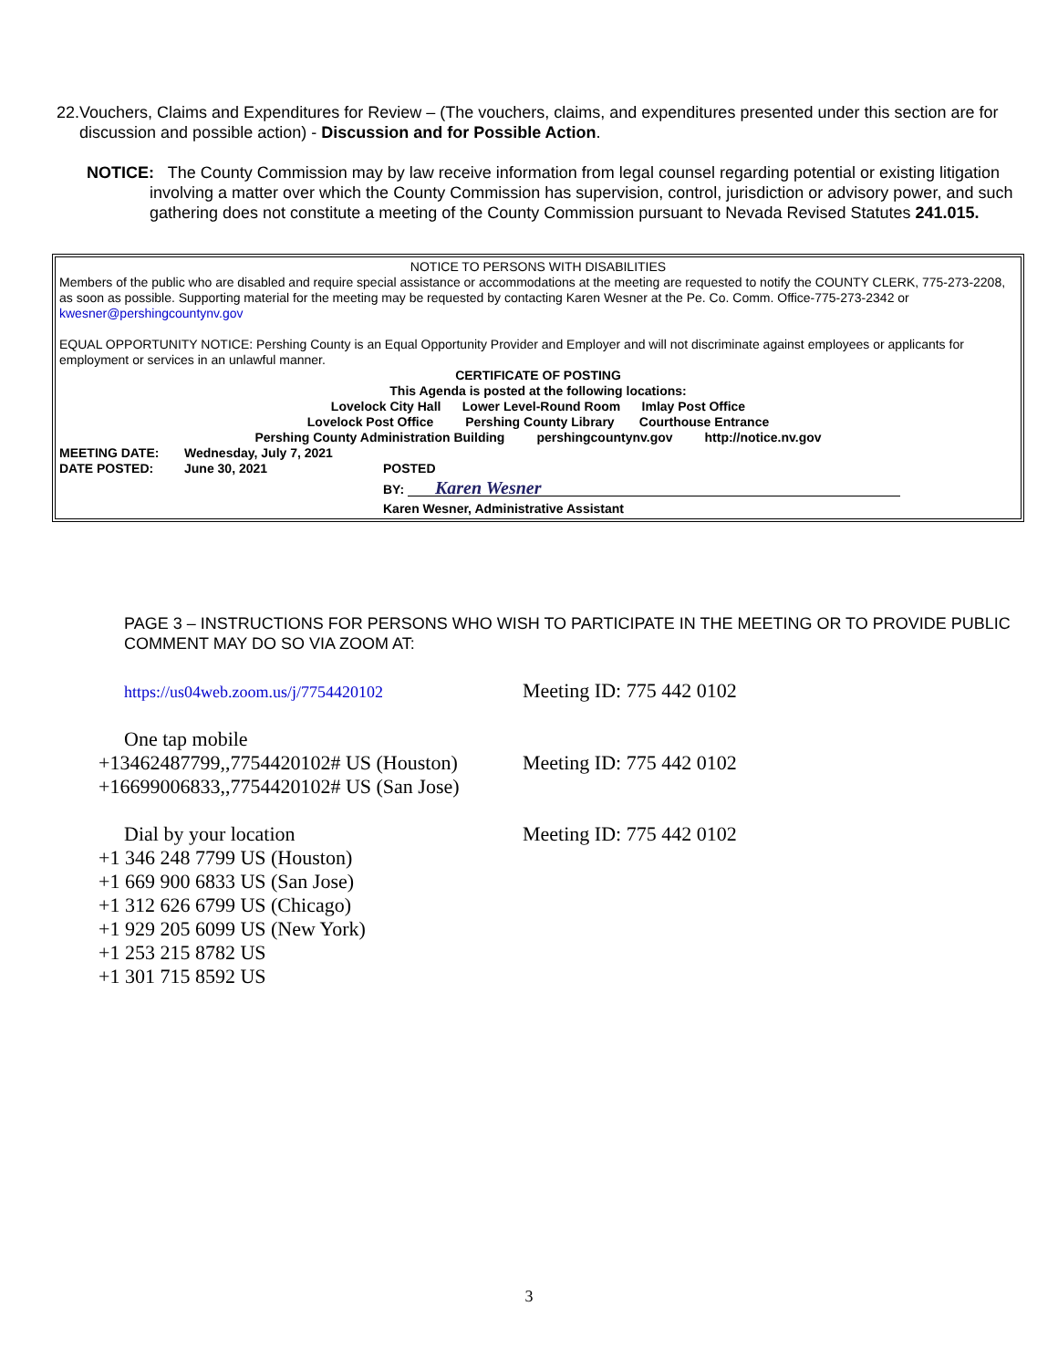22. Vouchers, Claims and Expenditures for Review – (The vouchers, claims, and expenditures presented under this section are for discussion and possible action) - Discussion and for Possible Action.
NOTICE: The County Commission may by law receive information from legal counsel regarding potential or existing litigation involving a matter over which the County Commission has supervision, control, jurisdiction or advisory power, and such gathering does not constitute a meeting of the County Commission pursuant to Nevada Revised Statutes 241.015.
NOTICE TO PERSONS WITH DISABILITIES
Members of the public who are disabled and require special assistance or accommodations at the meeting are requested to notify the COUNTY CLERK, 775-273-2208, as soon as possible. Supporting material for the meeting may be requested by contacting Karen Wesner at the Pe. Co. Comm. Office-775-273-2342 or kwesner@pershingcountynv.gov
EQUAL OPPORTUNITY NOTICE: Pershing County is an Equal Opportunity Provider and Employer and will not discriminate against employees or applicants for employment or services in an unlawful manner.
CERTIFICATE OF POSTING
This Agenda is posted at the following locations:
Lovelock City Hall Lower Level-Round Room Imlay Post Office
Lovelock Post Office Pershing County Library Courthouse Entrance
Pershing County Administration Building pershingcountynv.gov http://notice.nv.gov
MEETING DATE: Wednesday, July 7, 2021
DATE POSTED: June 30, 2021 POSTED
BY: Karen Wesner
Karen Wesner, Administrative Assistant
PAGE 3 – INSTRUCTIONS FOR PERSONS WHO WISH TO PARTICIPATE IN THE MEETING OR TO PROVIDE PUBLIC COMMENT MAY DO SO VIA ZOOM AT:
https://us04web.zoom.us/j/7754420102 Meeting ID: 775 442 0102
One tap mobile
+13462487799,,7754420102# US (Houston) Meeting ID: 775 442 0102
+16699006833,,7754420102# US (San Jose)
Dial by your location Meeting ID: 775 442 0102
+1 346 248 7799 US (Houston)
+1 669 900 6833 US (San Jose)
+1 312 626 6799 US (Chicago)
+1 929 205 6099 US (New York)
+1 253 215 8782 US
+1 301 715 8592 US
3